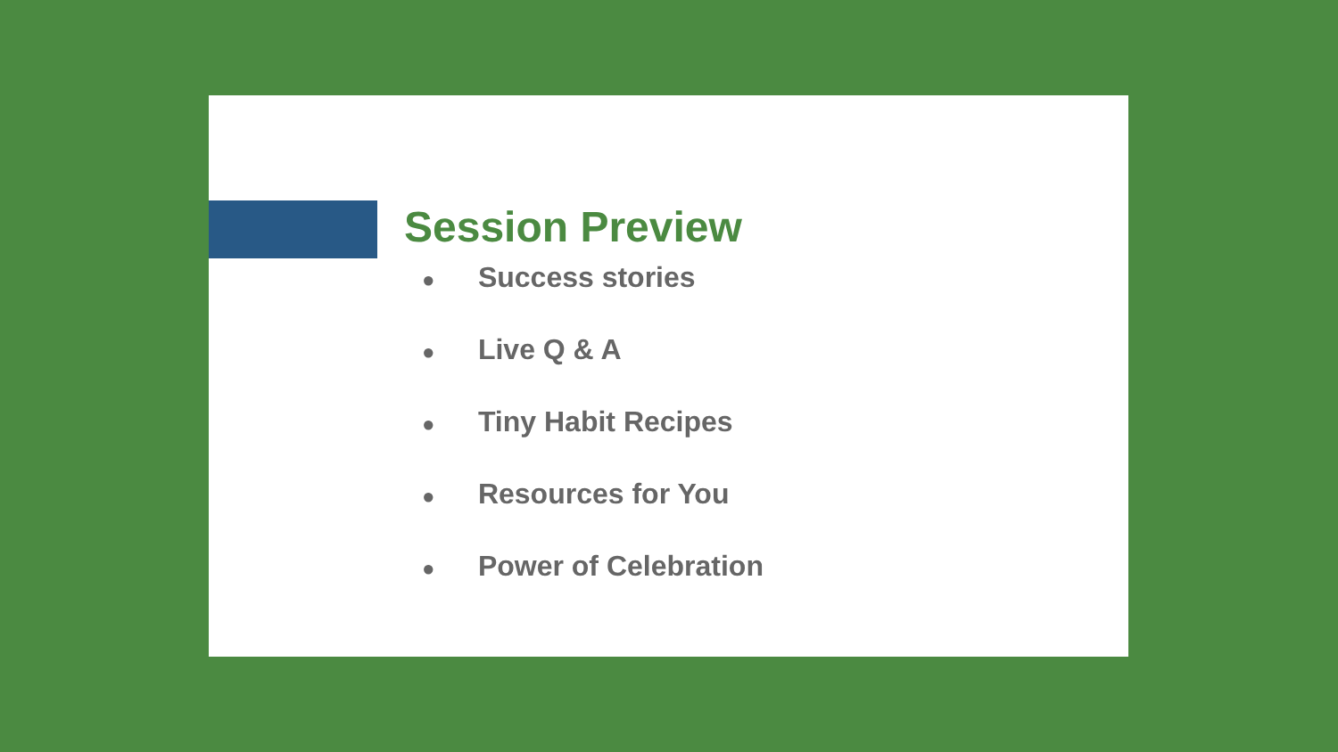Session Preview
● Success stories
● Live Q & A
● Tiny Habit Recipes
● Resources for You
● Power of Celebration